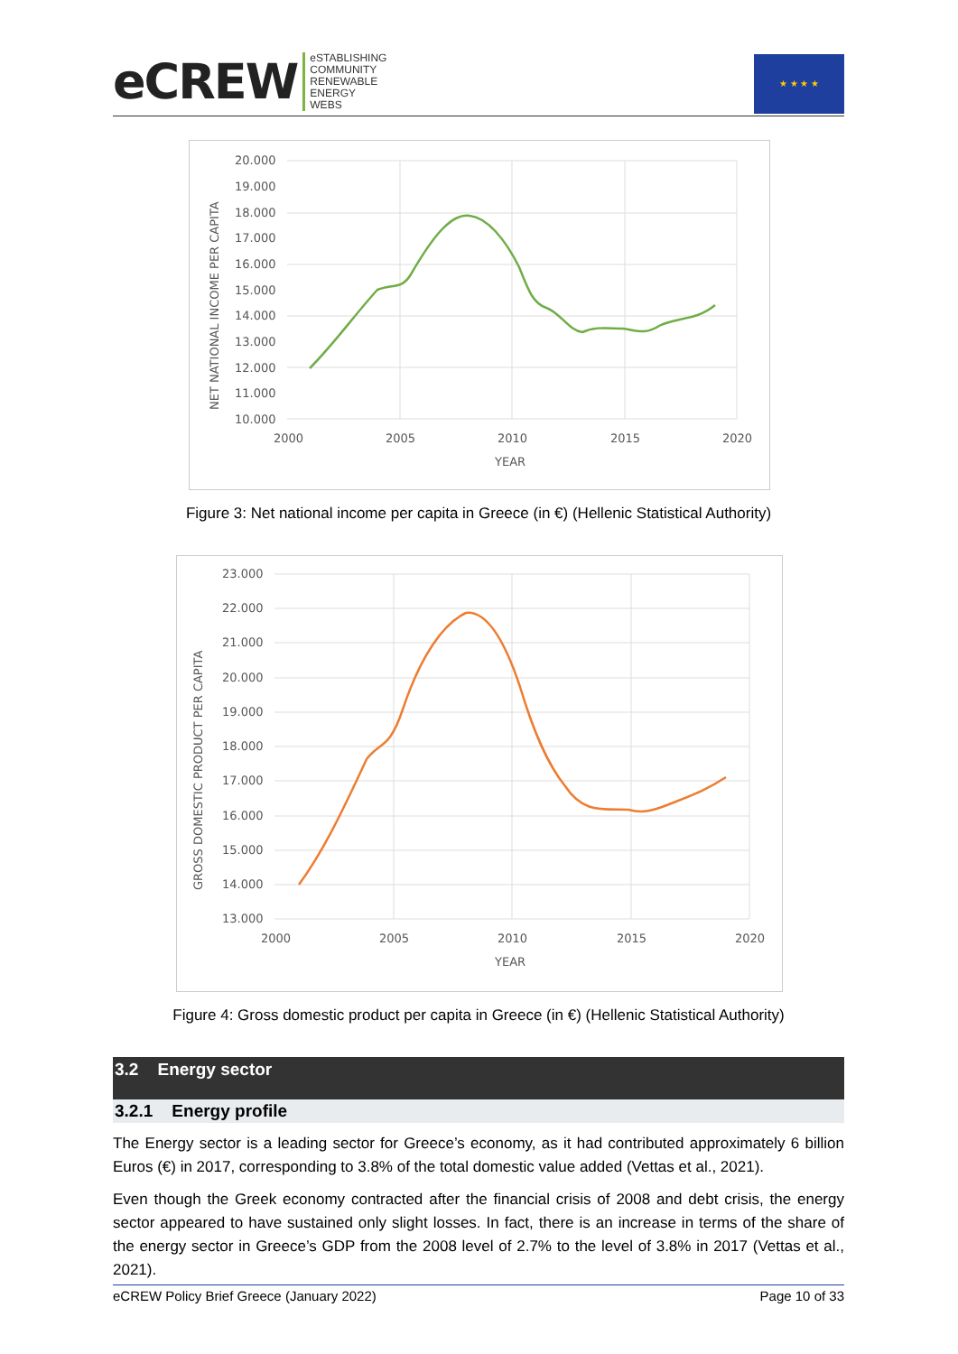eCREW
eSTABLISHING
COMMUNITY
RENEWABLE
ENERGY
WEBS
★ ★ ★ ★
20.000
19.000
18.000
17.000
16.000
15.000
14.000
13.000
12.000
11.000
10.000
2000
2005
2010
2015
2020
YEAR
NET NATIONAL INCOME PER CAPITA
Figure 3: Net national income per capita in Greece (in €) (Hellenic Statistical Authority)
23.000
22.000
21.000
20.000
19.000
18.000
17.000
16.000
15.000
14.000
13.000
2000
2005
2010
2015
2020
YEAR
GROSS DOMESTIC PRODUCT PER CAPITA
Figure 4: Gross domestic product per capita in Greece (in €) (Hellenic Statistical Authority)
3.2 Energy sector
3.2.1 Energy profile
The Energy sector is a leading sector for Greece’s economy, as it had contributed approximately 6 billion Euros (€) in 2017, corresponding to 3.8% of the total domestic value added (Vettas et al., 2021).
Even though the Greek economy contracted after the financial crisis of 2008 and debt crisis, the energy sector appeared to have sustained only slight losses. In fact, there is an increase in terms of the share of the energy sector in Greece’s GDP from the 2008 level of 2.7% to the level of 3.8% in 2017 (Vettas et al., 2021).
eCREW Policy Brief Greece (January 2022) Page 10 of 33